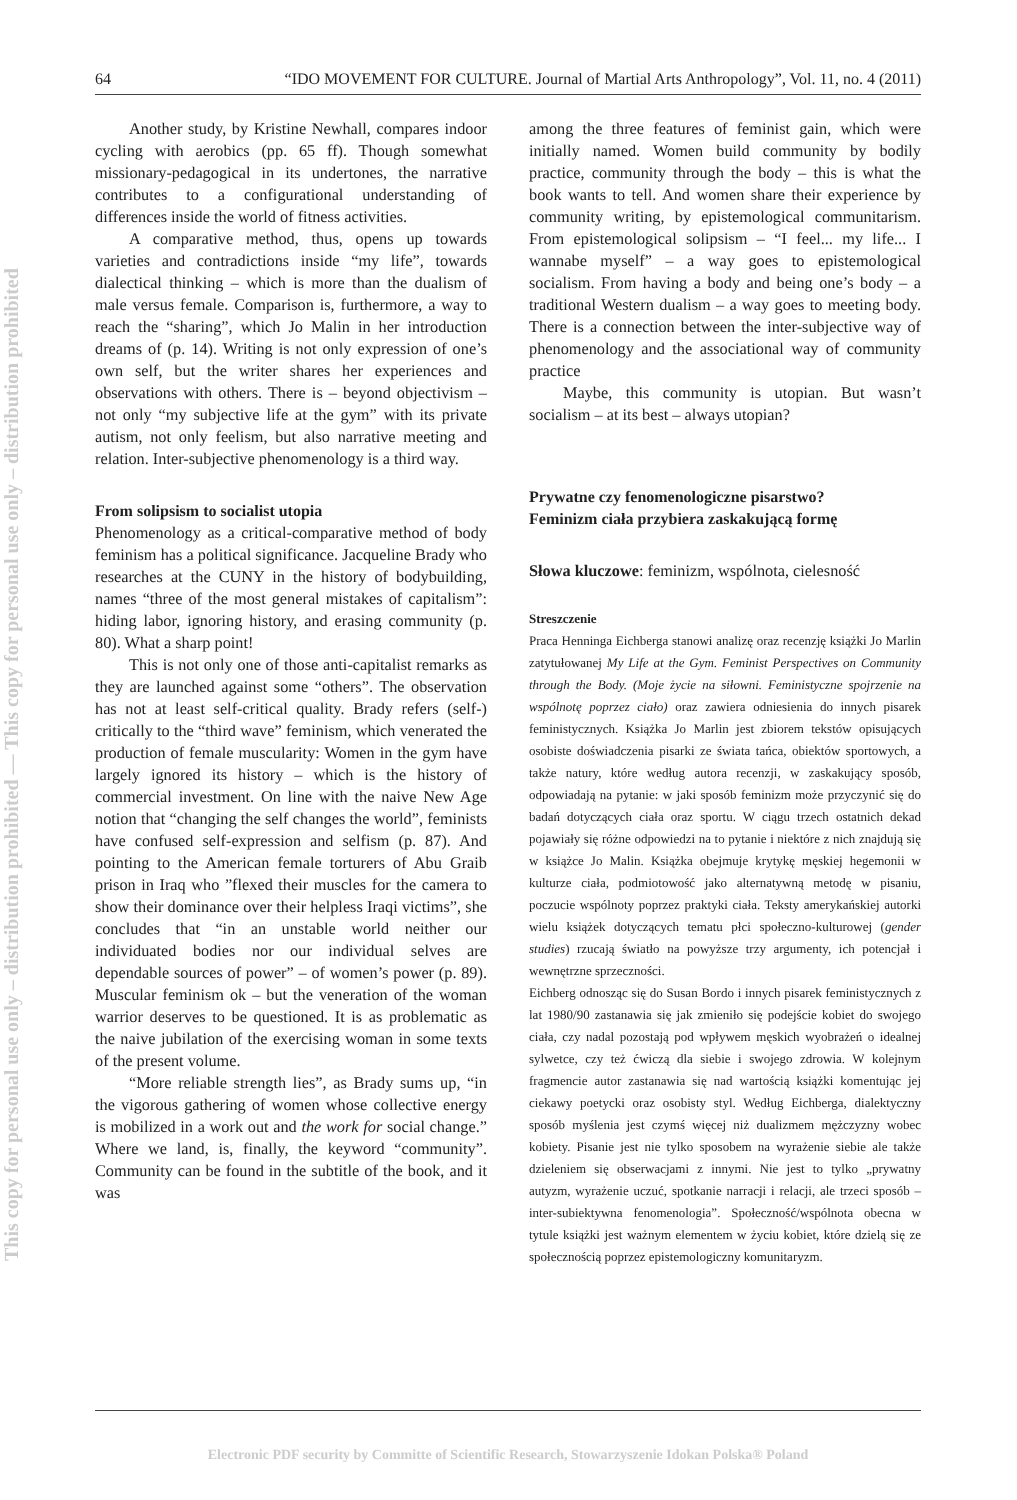This copy for personal use only – distribution prohibited — This copy for personal use only – distribution prohibited
64 “IDO MOVEMENT FOR CULTURE. Journal of Martial Arts Anthropology”, Vol. 11, no. 4 (2011)
Another study, by Kristine Newhall, compares indoor cycling with aerobics (pp. 65 ff). Though somewhat missionary-pedagogical in its undertones, the narrative contributes to a configurational understanding of differences inside the world of fitness activities.
A comparative method, thus, opens up towards varieties and contradictions inside “my life”, towards dialectical thinking – which is more than the dualism of male versus female. Comparison is, furthermore, a way to reach the “sharing”, which Jo Malin in her introduction dreams of (p. 14). Writing is not only expression of one’s own self, but the writer shares her experiences and observations with others. There is – beyond objectivism – not only “my subjective life at the gym” with its private autism, not only feelism, but also narrative meeting and relation. Inter-subjective phenomenology is a third way.
From solipsism to socialist utopia
Phenomenology as a critical-comparative method of body feminism has a political significance. Jacqueline Brady who researches at the CUNY in the history of bodybuilding, names “three of the most general mistakes of capitalism”: hiding labor, ignoring history, and erasing community (p. 80). What a sharp point!
This is not only one of those anti-capitalist remarks as they are launched against some “others”. The observation has not at least self-critical quality. Brady refers (self-) critically to the “third wave” feminism, which venerated the production of female muscularity: Women in the gym have largely ignored its history – which is the history of commercial investment. On line with the naive New Age notion that “changing the self changes the world”, feminists have confused self-expression and selfism (p. 87). And pointing to the American female torturers of Abu Graib prison in Iraq who ”flexed their muscles for the camera to show their dominance over their helpless Iraqi victims”, she concludes that “in an unstable world neither our individuated bodies nor our individual selves are dependable sources of power” – of women’s power (p. 89). Muscular feminism ok – but the veneration of the woman warrior deserves to be questioned. It is as problematic as the naive jubilation of the exercising woman in some texts of the present volume.
“More reliable strength lies”, as Brady sums up, “in the vigorous gathering of women whose collective energy is mobilized in a work out and the work for social change.” Where we land, is, finally, the keyword “community”. Community can be found in the subtitle of the book, and it was
among the three features of feminist gain, which were initially named. Women build community by bodily practice, community through the body – this is what the book wants to tell. And women share their experience by community writing, by epistemological communitarism. From epistemological solipsism – “I feel... my life... I wannabe myself” – a way goes to epistemological socialism. From having a body and being one’s body – a traditional Western dualism – a way goes to meeting body. There is a connection between the inter-subjective way of phenomenology and the associational way of community practice
Maybe, this community is utopian. But wasn’t socialism – at its best – always utopian?
Prywatne czy fenomenologiczne pisarstwo?
Feminizm ciała przybiera zaskakującą formę
Słowa kluczowe: feminizm, wspólnota, cielesność
Streszczenie
Praca Henninga Eichberga stanowi analizę oraz recenzję książki Jo Marlin zatytułowanej My Life at the Gym. Feminist Perspectives on Community through the Body. (Moje życie na siłowni. Feministyczne spojrzenie na wspólnotę poprzez ciało) oraz zawiera odniesienia do innych pisarek feministycznych. Książka Jo Marlin jest zbiorem tekstów opisujących osobiste doświadczenia pisarki ze świata tańca, obiektów sportowych, a także natury, które według autora recenzji, w zaskakujący sposób, odpowiadają na pytanie: w jaki sposób feminizm może przyczynić się do badań dotyczących ciała oraz sportu. W ciągu trzech ostatnich dekad pojawiały się różne odpowiedzi na to pytanie i niektóre z nich znajdują się w książce Jo Malin. Książka obejmuje krytykę męskiej hegemonii w kulturze ciała, podmiotowość jako alternatywną metodę w pisaniu, poczucie wspólnoty poprzez praktyki ciała. Teksty amerykańskiej autorki wielu książek dotyczących tematu płci społeczno-kulturowej (gender studies) rzucają światło na powyższe trzy argumenty, ich potencjał i wewnętrzne sprzeczności.
Eichberg odnosząc się do Susan Bordo i innych pisarek feministycznych z lat 1980/90 zastanawia się jak zmieniło się podejście kobiet do swojego ciała, czy nadal pozostają pod wpływem męskich wyobrażeń o idealnej sylwetce, czy też ćwiczą dla siebie i swojego zdrowia. W kolejnym fragmencie autor zastanawia się nad wartością książki komentując jej ciekawy poetycki oraz osobisty styl. Według Eichberga, dialektyczny sposób myślenia jest czymś więcej niż dualizmem mężczyzny wobec kobiety. Pisanie jest nie tylko sposobem na wyrażenie siebie ale także dzieleniem się obserwacjami z innymi. Nie jest to tylko „prywatny autyzm, wyrażenie uczuć, spotkanie narracji i relacji, ale trzeci sposób – inter-subiektywna fenomenologia”. Społeczność/wspólnota obecna w tytule książki jest ważnym elementem w życiu kobiet, które dzielą się ze społecznością poprzez epistemologiczny komunitaryzm.
Electronic PDF security by Committe of Scientific Research, Stowarzyszenie Idokan Polska® Poland